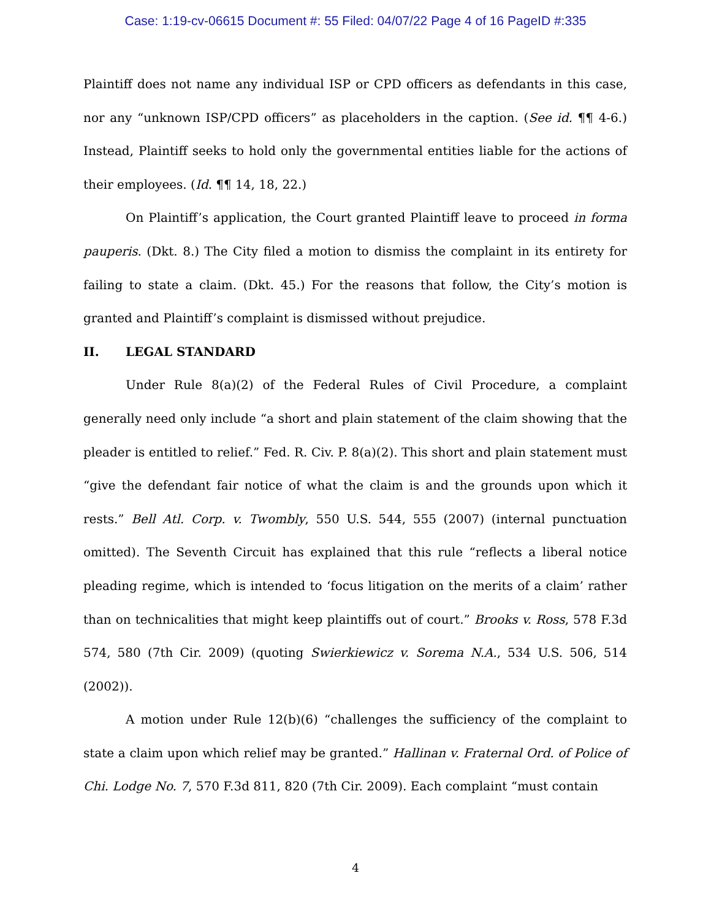Case: 1:19-cv-06615 Document #: 55 Filed: 04/07/22 Page 4 of 16 PageID #:335
Plaintiff does not name any individual ISP or CPD officers as defendants in this case, nor any “unknown ISP/CPD officers” as placeholders in the caption. (See id. ¶¶ 4-6.) Instead, Plaintiff seeks to hold only the governmental entities liable for the actions of their employees. (Id. ¶¶ 14, 18, 22.)
On Plaintiff’s application, the Court granted Plaintiff leave to proceed in forma pauperis. (Dkt. 8.) The City filed a motion to dismiss the complaint in its entirety for failing to state a claim. (Dkt. 45.) For the reasons that follow, the City’s motion is granted and Plaintiff’s complaint is dismissed without prejudice.
II. LEGAL STANDARD
Under Rule 8(a)(2) of the Federal Rules of Civil Procedure, a complaint generally need only include “a short and plain statement of the claim showing that the pleader is entitled to relief.” Fed. R. Civ. P. 8(a)(2). This short and plain statement must “give the defendant fair notice of what the claim is and the grounds upon which it rests.” Bell Atl. Corp. v. Twombly, 550 U.S. 544, 555 (2007) (internal punctuation omitted). The Seventh Circuit has explained that this rule “reflects a liberal notice pleading regime, which is intended to ‘focus litigation on the merits of a claim’ rather than on technicalities that might keep plaintiffs out of court.” Brooks v. Ross, 578 F.3d 574, 580 (7th Cir. 2009) (quoting Swierkiewicz v. Sorema N.A., 534 U.S. 506, 514 (2002)).
A motion under Rule 12(b)(6) “challenges the sufficiency of the complaint to state a claim upon which relief may be granted.” Hallinan v. Fraternal Ord. of Police of Chi. Lodge No. 7, 570 F.3d 811, 820 (7th Cir. 2009). Each complaint “must contain
4